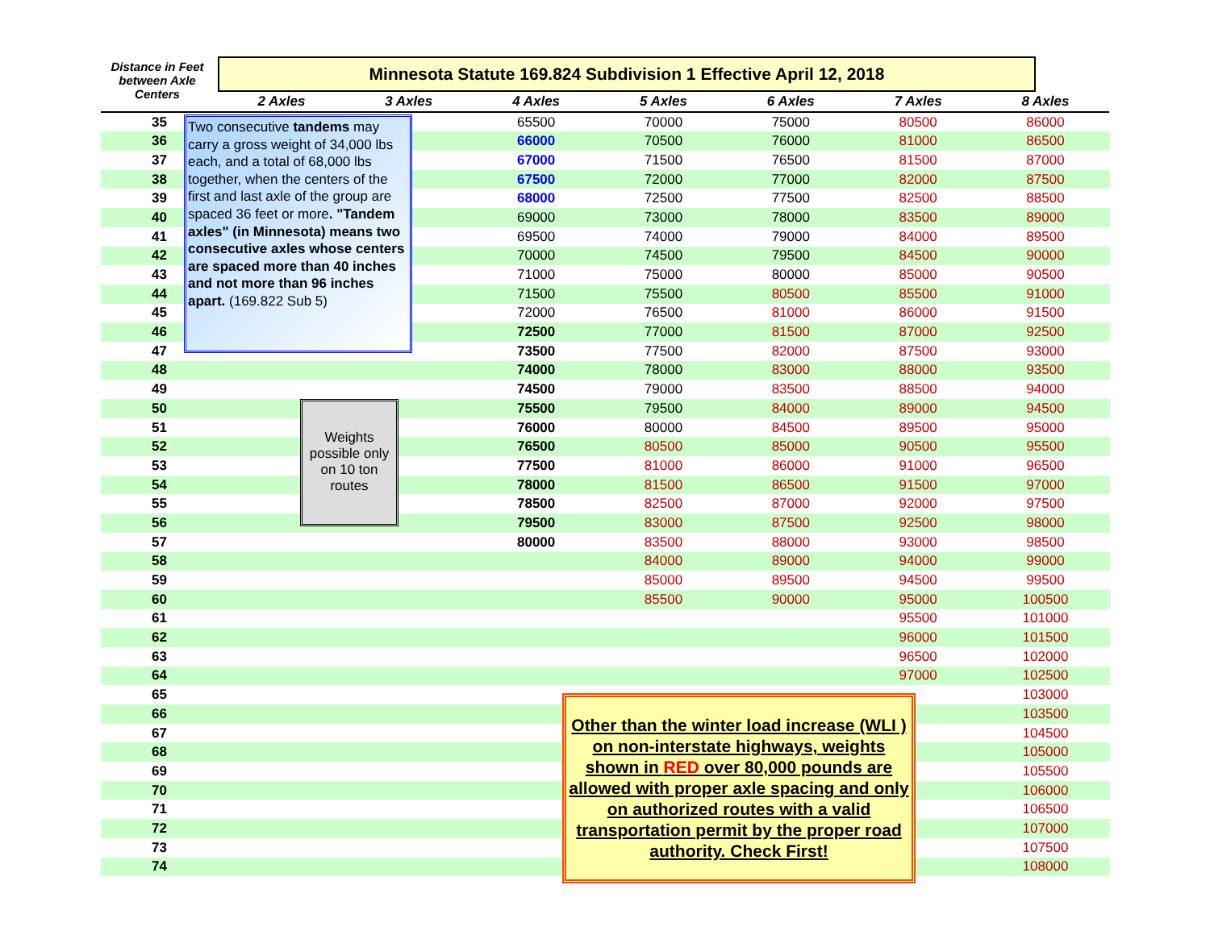Distance in Feet between Axle Centers
Minnesota Statute 169.824 Subdivision 1 Effective April 12, 2018
| | 2 Axles | 3 Axles | 4 Axles | 5 Axles | 6 Axles | 7 Axles | 8 Axles | |
| --- | --- | --- | --- | --- | --- | --- | --- | --- |
| 35 | | | 65500 | 70000 | 75000 | 80500 | 86000 | |
| 36 | | | 66000 | 70500 | 76000 | 81000 | 86500 | |
| 37 | | | 67000 | 71500 | 76500 | 81500 | 87000 | |
| 38 | | | 67500 | 72000 | 77000 | 82000 | 87500 | |
| 39 | | | 68000 | 72500 | 77500 | 82500 | 88500 | |
| 40 | | | 69000 | 73000 | 78000 | 83500 | 89000 | |
| 41 | | | 69500 | 74000 | 79000 | 84000 | 89500 | |
| 42 | | | 70000 | 74500 | 79500 | 84500 | 90000 | |
| 43 | | | 71000 | 75000 | 80000 | 85000 | 90500 | |
| 44 | | | 71500 | 75500 | 80500 | 85500 | 91000 | |
| 45 | | | 72000 | 76500 | 81000 | 86000 | 91500 | |
| 46 | | | 72500 | 77000 | 81500 | 87000 | 92500 | |
| 47 | | | 73500 | 77500 | 82000 | 87500 | 93000 | |
| 48 | | | 74000 | 78000 | 83000 | 88000 | 93500 | |
| 49 | | | 74500 | 79000 | 83500 | 88500 | 94000 | |
| 50 | | | 75500 | 79500 | 84000 | 89000 | 94500 | |
| 51 | | | 76000 | 80000 | 84500 | 89500 | 95000 | |
| 52 | | | 76500 | 80500 | 85000 | 90500 | 95500 | |
| 53 | | | 77500 | 81000 | 86000 | 91000 | 96500 | |
| 54 | | | 78000 | 81500 | 86500 | 91500 | 97000 | |
| 55 | | | 78500 | 82500 | 87000 | 92000 | 97500 | |
| 56 | | | 79500 | 83000 | 87500 | 92500 | 98000 | |
| 57 | | | 80000 | 83500 | 88000 | 93000 | 98500 | |
| 58 | | | | 84000 | 89000 | 94000 | 99000 | |
| 59 | | | | 85000 | 89500 | 94500 | 99500 | |
| 60 | | | | 85500 | 90000 | 95000 | 100500 | |
| 61 | | | | | | 95500 | 101000 | |
| 62 | | | | | | 96000 | 101500 | |
| 63 | | | | | | 96500 | 102000 | |
| 64 | | | | | | 97000 | 102500 | |
| 65 | | | | | | | 103000 | |
| 66 | | | | | | | 103500 | |
| 67 | | | | | | | 104500 | |
| 68 | | | | | | | 105000 | |
| 69 | | | | | | | 105500 | |
| 70 | | | | | | | 106000 | |
| 71 | | | | | | | 106500 | |
| 72 | | | | | | | 107000 | |
| 73 | | | | | | | 107500 | |
| 74 | | | | | | | 108000 | |
Two consecutive tandems may carry a gross weight of 34,000 lbs each, and a total of 68,000 lbs together, when the centers of the first and last axle of the group are spaced 36 feet or more. "Tandem axles" (in Minnesota) means two consecutive axles whose centers are spaced more than 40 inches and not more than 96 inches apart. (169.822 Sub 5)
Weights possible only on 10 ton routes
Other than the winter load increase (WLI ) on non-interstate highways, weights shown in RED over 80,000 pounds are allowed with proper axle spacing and only on authorized routes with a valid transportation permit by the proper road authority. Check First!